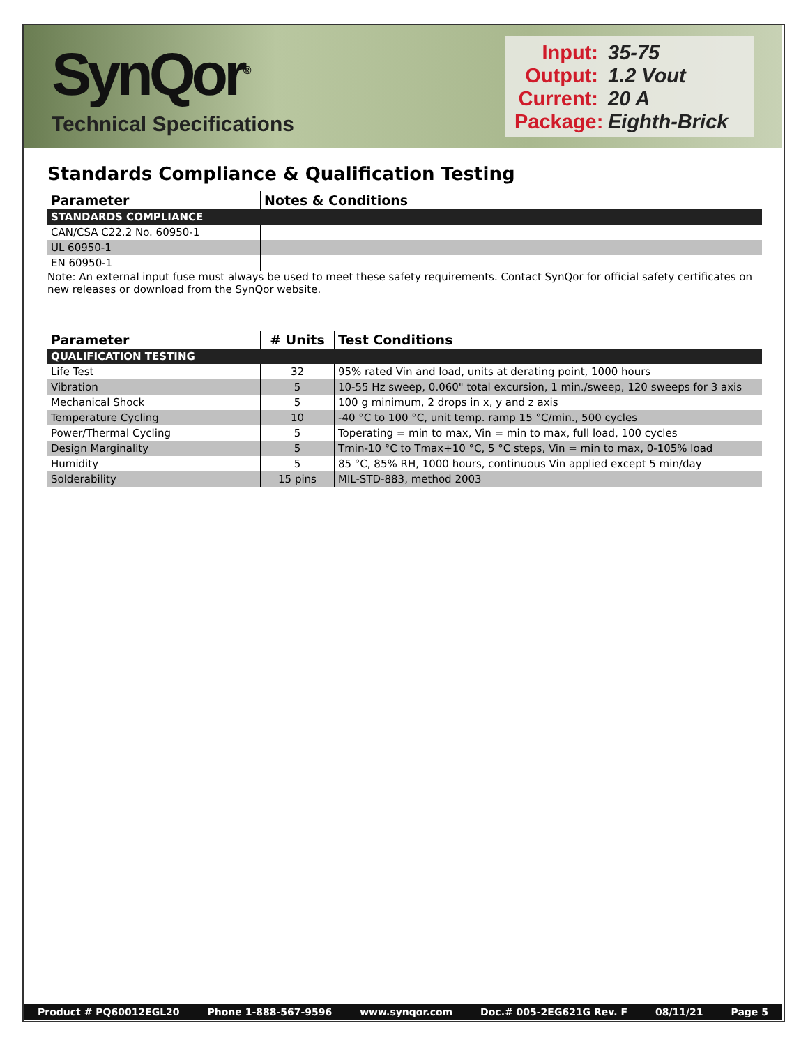SynQor<sup>®</sup>
Technical Specifications
Input: 35-75
Output: 1.2 Vout
Current: 20 A
Package: Eighth-Brick
Standards Compliance & Qualification Testing
| Parameter | Notes & Conditions |
| --- | --- |
| STANDARDS COMPLIANCE | |
| CAN/CSA C22.2 No. 60950-1 | |
| UL 60950-1 | |
| EN 60950-1 | |
Note: An external input fuse must always be used to meet these safety requirements. Contact SynQor for official safety certificates on new releases or download from the SynQor website.
| Parameter | # Units | Test Conditions |
| --- | --- | --- |
| QUALIFICATION TESTING | | |
| Life Test | 32 | 95% rated Vin and load, units at derating point, 1000 hours |
| Vibration | 5 | 10-55 Hz sweep, 0.060" total excursion, 1 min./sweep, 120 sweeps for 3 axis |
| Mechanical Shock | 5 | 100 g minimum, 2 drops in x, y and z axis |
| Temperature Cycling | 10 | -40 °C to 100 °C, unit temp. ramp 15 °C/min., 500 cycles |
| Power/Thermal Cycling | 5 | Toperating = min to max, Vin = min to max, full load, 100 cycles |
| Design Marginality | 5 | Tmin-10 °C to Tmax+10 °C, 5 °C steps, Vin = min to max, 0-105% load |
| Humidity | 5 | 85 °C, 85% RH, 1000 hours, continuous Vin applied except 5 min/day |
| Solderability | 15 pins | MIL-STD-883, method 2003 |
Product # PQ60012EGL20 Phone 1-888-567-9596 www.synqor.com Doc.# 005-2EG621G Rev. F 08/11/21 Page 5